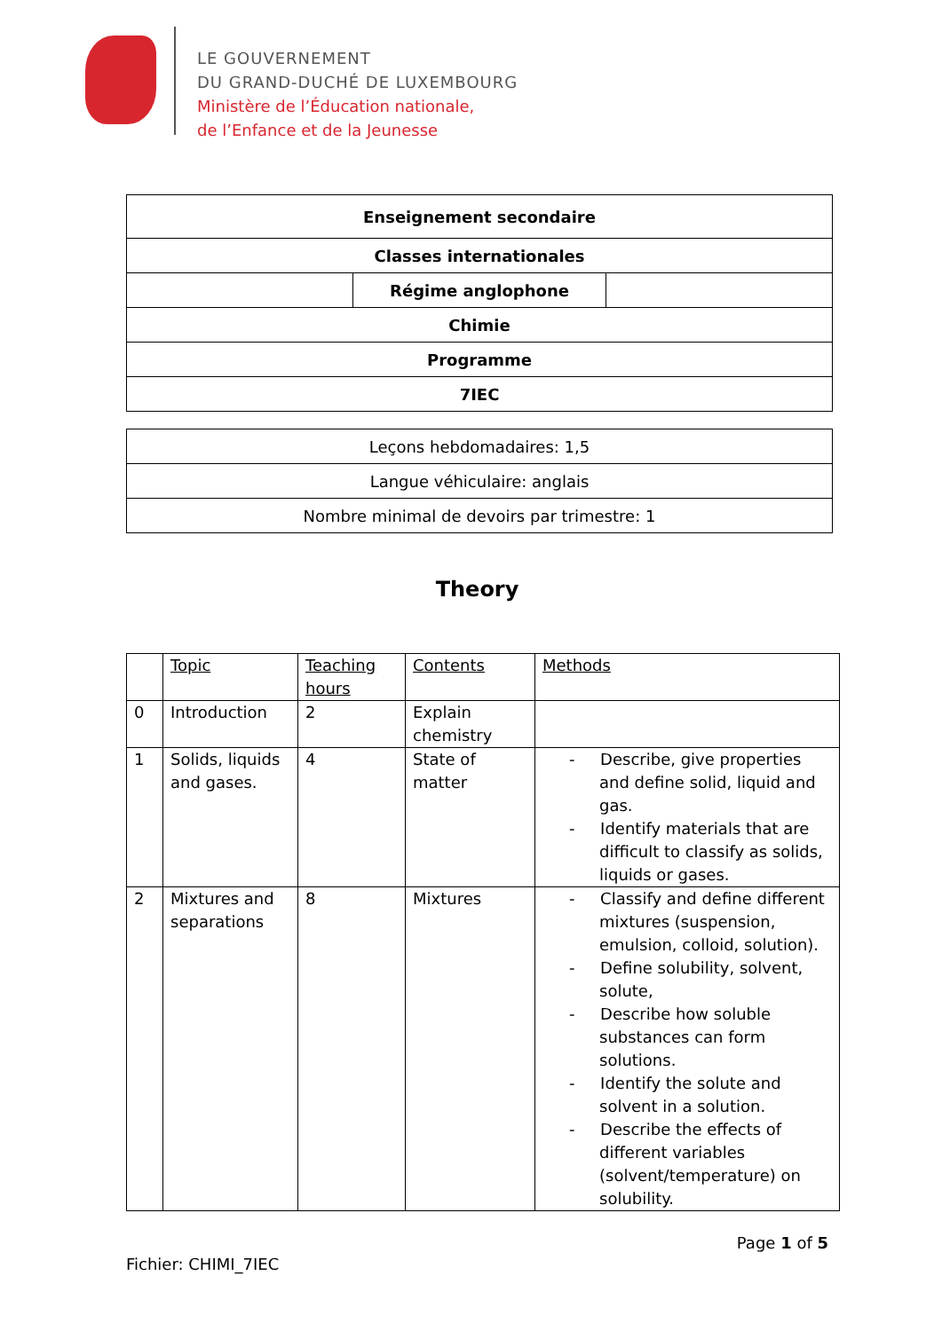LE GOUVERNEMENT
DU GRAND-DUCHÉ DE LUXEMBOURG
Ministère de l’Éducation nationale,
de l’Enfance et de la Jeunesse
| Enseignement secondaire | | |
| Classes internationales | | |
| | Régime anglophone | |
| Chimie | | |
| Programme | | |
| 7IEC | | |
| Leçons hebdomadaires: 1,5 |
| Langue véhiculaire: anglais |
| Nombre minimal de devoirs par trimestre: 1 |
Theory
| | Topic | Teaching hours | Contents | Methods |
| --- | --- | --- | --- | --- |
| 0 | Introduction | 2 | Explain chemistry | |
| 1 | Solids, liquids and gases. | 4 | State of matter | - Describe, give properties and define solid, liquid and gas. - Identify materials that are difficult to classify as solids, liquids or gases. |
| 2 | Mixtures and separations | 8 | Mixtures | - Classify and define different mixtures (suspension, emulsion, colloid, solution). - Define solubility, solvent, solute, - Describe how soluble substances can form solutions. - Identify the solute and solvent in a solution. - Describe the effects of different variables (solvent/temperature) on solubility. |
Page 1 of 5
Fichier: CHIMI_7IEC